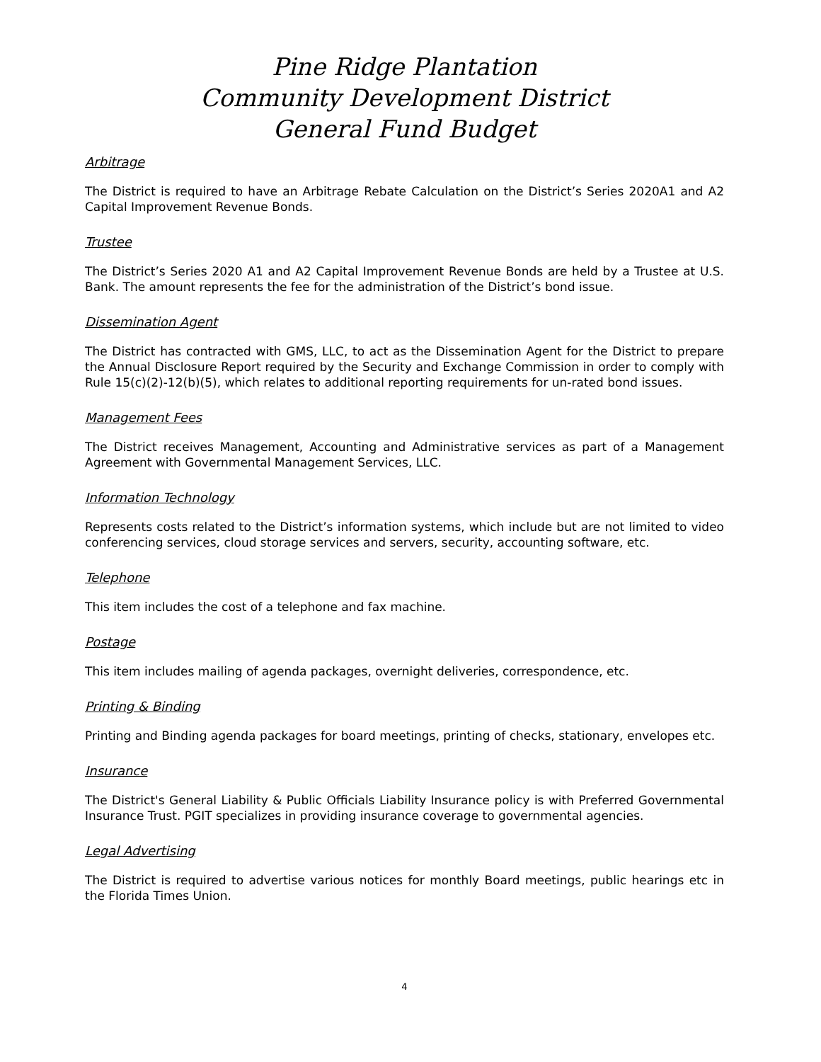Pine Ridge Plantation
Community Development District
General Fund Budget
Arbitrage
The District is required to have an Arbitrage Rebate Calculation on the District’s Series 2020A1 and A2 Capital Improvement Revenue Bonds.
Trustee
The District’s Series 2020 A1 and A2 Capital Improvement Revenue Bonds are held by a Trustee at U.S. Bank. The amount represents the fee for the administration of the District’s bond issue.
Dissemination Agent
The District has contracted with GMS, LLC, to act as the Dissemination Agent for the District to prepare the Annual Disclosure Report required by the Security and Exchange Commission in order to comply with Rule 15(c)(2)-12(b)(5), which relates to additional reporting requirements for un-rated bond issues.
Management Fees
The District receives Management, Accounting and Administrative services as part of a Management Agreement with Governmental Management Services, LLC.
Information Technology
Represents costs related to the District’s information systems, which include but are not limited to video conferencing services, cloud storage services and servers, security, accounting software, etc.
Telephone
This item includes the cost of a telephone and fax machine.
Postage
This item includes mailing of agenda packages, overnight deliveries, correspondence, etc.
Printing & Binding
Printing and Binding agenda packages for board meetings, printing of checks, stationary, envelopes etc.
Insurance
The District's General Liability & Public Officials Liability Insurance policy is with Preferred Governmental Insurance Trust. PGIT specializes in providing insurance coverage to governmental agencies.
Legal Advertising
The District is required to advertise various notices for monthly Board meetings, public hearings etc in the Florida Times Union.
4